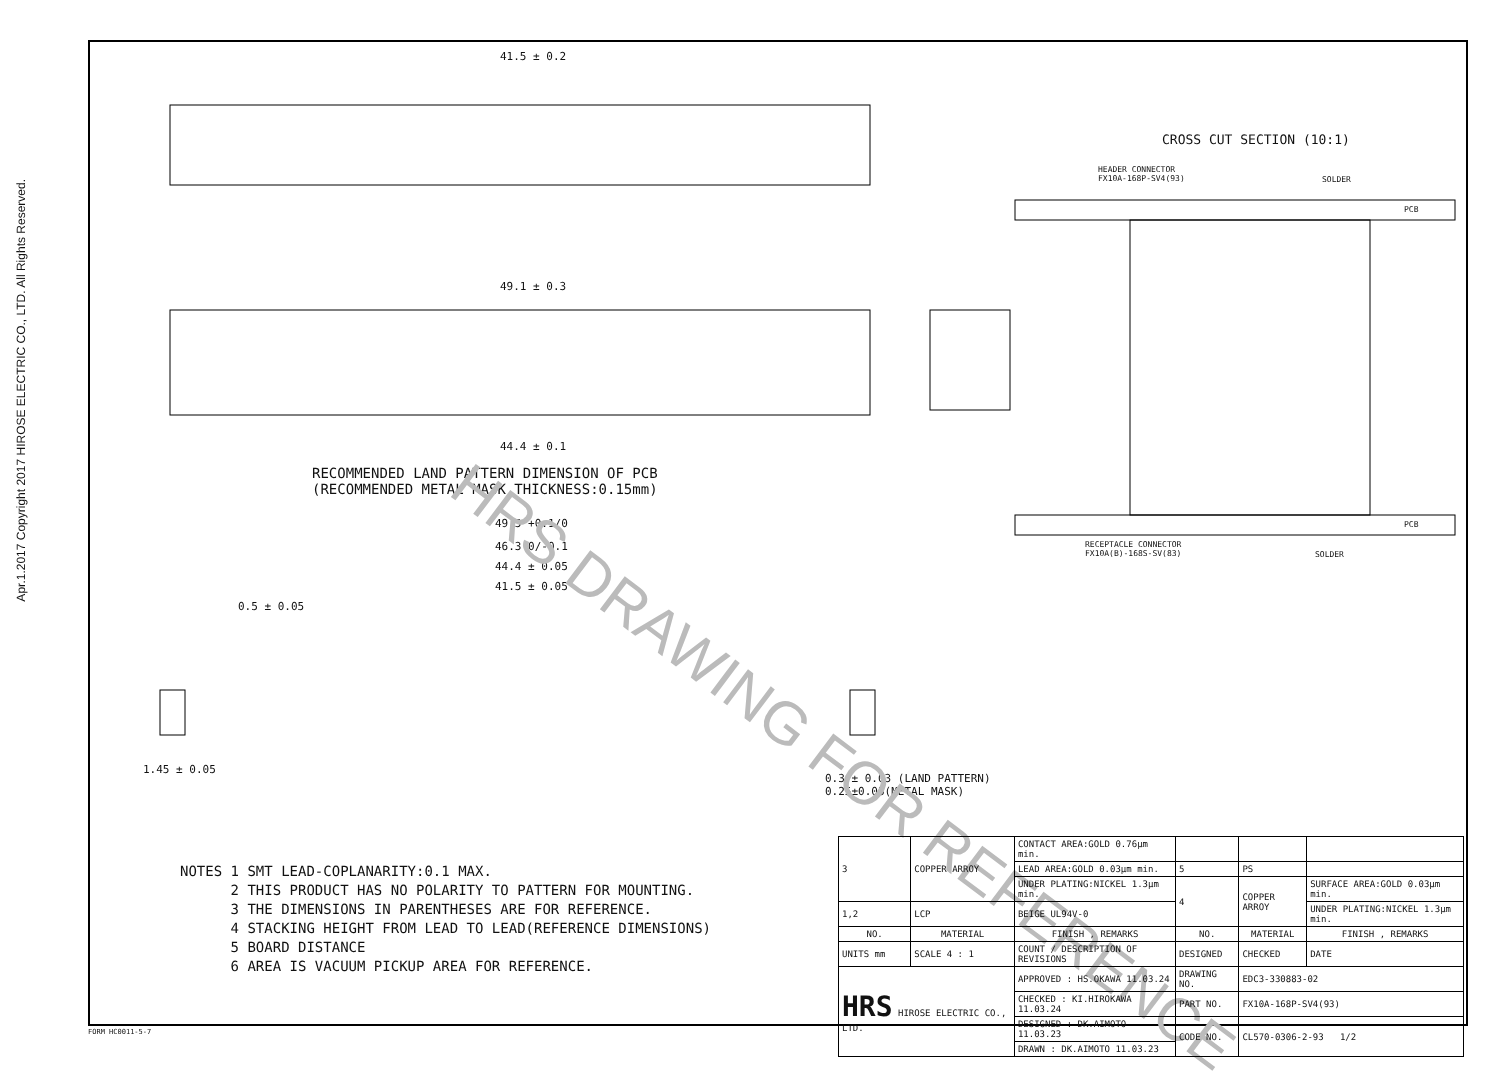Apr.1.2017 Copyright 2017 HIROSE ELECTRIC CO., LTD. All Rights Reserved.
41.5 ± 0.2
49.1 ± 0.3
44.4 ± 0.1
CROSS CUT SECTION (10:1)
HEADER CONNECTOR
FX10A-168P-SV4(93)
SOLDER
PCB
PCB
RECEPTACLE CONNECTOR
FX10A(B)-168S-SV(83)
SOLDER
RECOMMENDED LAND PATTERN DIMENSION OF PCB
(RECOMMENDED METAL MASK THICKNESS:0.15mm)
49.5 +0.1/0
46.3 0/-0.1
44.4 ± 0.05
41.5 ± 0.05
0.5 ± 0.05
1.45 ± 0.05
0.3 ± 0.03 (LAND PATTERN)
0.25±0.03(METAL MASK)
HRS DRAWING FOR REFERENCE
NOTES 1 SMT LEAD-COPLANARITY:0.1 MAX.
2 THIS PRODUCT HAS NO POLARITY TO PATTERN FOR MOUNTING.
3 THE DIMENSIONS IN PARENTHESES ARE FOR REFERENCE.
4 STACKING HEIGHT FROM LEAD TO LEAD(REFERENCE DIMENSIONS)
5 BOARD DISTANCE
6 AREA IS VACUUM PICKUP AREA FOR REFERENCE.
| 3 | COPPER ARROY | CONTACT AREA:GOLD 0.76μm min. | | | |
| | | LEAD AREA:GOLD 0.03μm min. | 5 | PS | |
| | | UNDER PLATING:NICKEL 1.3μm min. | 4 | COPPER ARROY | SURFACE AREA:GOLD 0.03μm min. |
| 1,2 | LCP | BEIGE UL94V-0 | | | UNDER PLATING:NICKEL 1.3μm min. |
| NO. | MATERIAL | FINISH , REMARKS | NO. | MATERIAL | FINISH , REMARKS |
| UNITS mm | SCALE 4 : 1 | COUNT / DESCRIPTION OF REVISIONS | DESIGNED | CHECKED | DATE |
| HRS HIROSE ELECTRIC CO., LTD. | | APPROVED : HS.OKAWA 11.03.24 | DRAWING NO. | EDC3-330883-02 | |
| | | CHECKED : KI.HIROKAWA 11.03.24 | PART NO. | FX10A-168P-SV4(93) | |
| | | DESIGNED : DK.AIMOTO 11.03.23 | CODE NO. | CL570-0306-2-93 1/2 | |
| | | DRAWN : DK.AIMOTO 11.03.23 | | | |
FORM HC0011-5-7